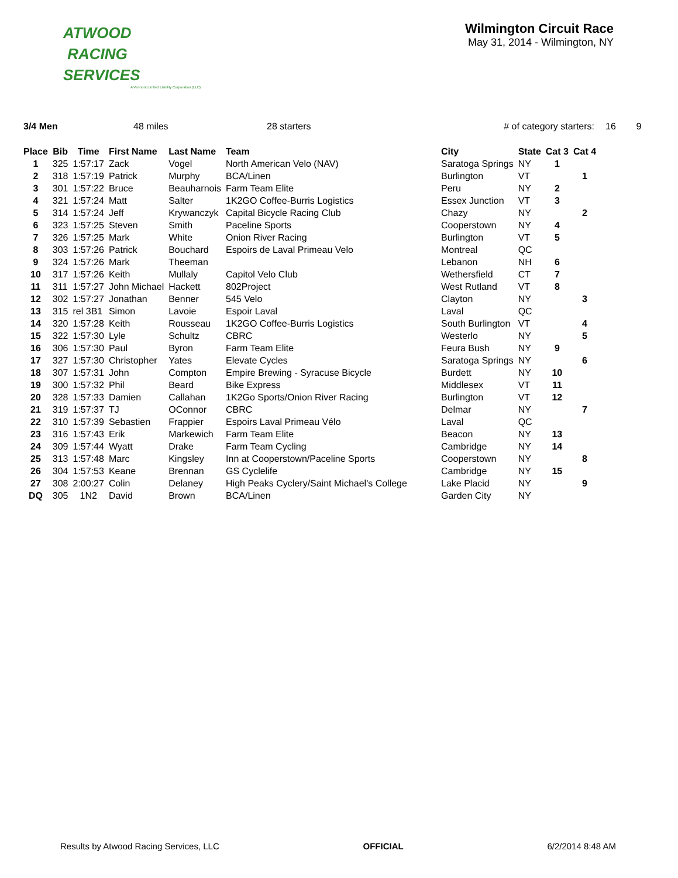ATWOOD
RACING
SERVICES
A Vermont Limited Liability Corporation (LLC)
Wilmington Circuit Race
May 31, 2014 - Wilmington, NY
| 3/4 Men | 48 miles | 28 starters | # of category starters: | 16 | 9 |
| Place | Bib | Time | First Name | Last Name | Team | City | State | Cat 3 | Cat 4 |
| --- | --- | --- | --- | --- | --- | --- | --- | --- | --- |
| 1 | 325 | 1:57:17 | Zack | Vogel | North American Velo (NAV) | Saratoga Springs | NY | 1 | |
| 2 | 318 | 1:57:19 | Patrick | Murphy | BCA/Linen | Burlington | VT | | 1 |
| 3 | 301 | 1:57:22 | Bruce | Beauharnois | Farm Team Elite | Peru | NY | 2 | |
| 4 | 321 | 1:57:24 | Matt | Salter | 1K2GO Coffee-Burris Logistics | Essex Junction | VT | 3 | |
| 5 | 314 | 1:57:24 | Jeff | Krywanczyk | Capital Bicycle Racing Club | Chazy | NY | | 2 |
| 6 | 323 | 1:57:25 | Steven | Smith | Paceline Sports | Cooperstown | NY | 4 | |
| 7 | 326 | 1:57:25 | Mark | White | Onion River Racing | Burlington | VT | 5 | |
| 8 | 303 | 1:57:26 | Patrick | Bouchard | Espoirs de Laval Primeau Velo | Montreal | QC | | |
| 9 | 324 | 1:57:26 | Mark | Theeman | | Lebanon | NH | 6 | |
| 10 | 317 | 1:57:26 | Keith | Mullaly | Capitol Velo Club | Wethersfield | CT | 7 | |
| 11 | 311 | 1:57:27 | John Michael | Hackett | 802Project | West Rutland | VT | 8 | |
| 12 | 302 | 1:57:27 | Jonathan | Benner | 545 Velo | Clayton | NY | | 3 |
| 13 | 315 | rel 3B1 | Simon | Lavoie | Espoir Laval | Laval | QC | | |
| 14 | 320 | 1:57:28 | Keith | Rousseau | 1K2GO Coffee-Burris Logistics | South Burlington | VT | | 4 |
| 15 | 322 | 1:57:30 | Lyle | Schultz | CBRC | Westerlo | NY | | 5 |
| 16 | 306 | 1:57:30 | Paul | Byron | Farm Team Elite | Feura Bush | NY | 9 | |
| 17 | 327 | 1:57:30 | Christopher | Yates | Elevate Cycles | Saratoga Springs | NY | | 6 |
| 18 | 307 | 1:57:31 | John | Compton | Empire Brewing - Syracuse Bicycle | Burdett | NY | 10 | |
| 19 | 300 | 1:57:32 | Phil | Beard | Bike Express | Middlesex | VT | 11 | |
| 20 | 328 | 1:57:33 | Damien | Callahan | 1K2Go Sports/Onion River Racing | Burlington | VT | 12 | |
| 21 | 319 | 1:57:37 | TJ | OConnor | CBRC | Delmar | NY | | 7 |
| 22 | 310 | 1:57:39 | Sebastien | Frappier | Espoirs Laval Primeau Vélo | Laval | QC | | |
| 23 | 316 | 1:57:43 | Erik | Markewich | Farm Team Elite | Beacon | NY | 13 | |
| 24 | 309 | 1:57:44 | Wyatt | Drake | Farm Team Cycling | Cambridge | NY | 14 | |
| 25 | 313 | 1:57:48 | Marc | Kingsley | Inn at Cooperstown/Paceline Sports | Cooperstown | NY | | 8 |
| 26 | 304 | 1:57:53 | Keane | Brennan | GS Cyclelife | Cambridge | NY | 15 | |
| 27 | 308 | 2:00:27 | Colin | Delaney | High Peaks Cyclery/Saint Michael's College | Lake Placid | NY | | 9 |
| DQ | 305 | 1N2 | David | Brown | BCA/Linen | Garden City | NY | | |
Results by Atwood Racing Services, LLC OFFICIAL 6/2/2014 8:48 AM